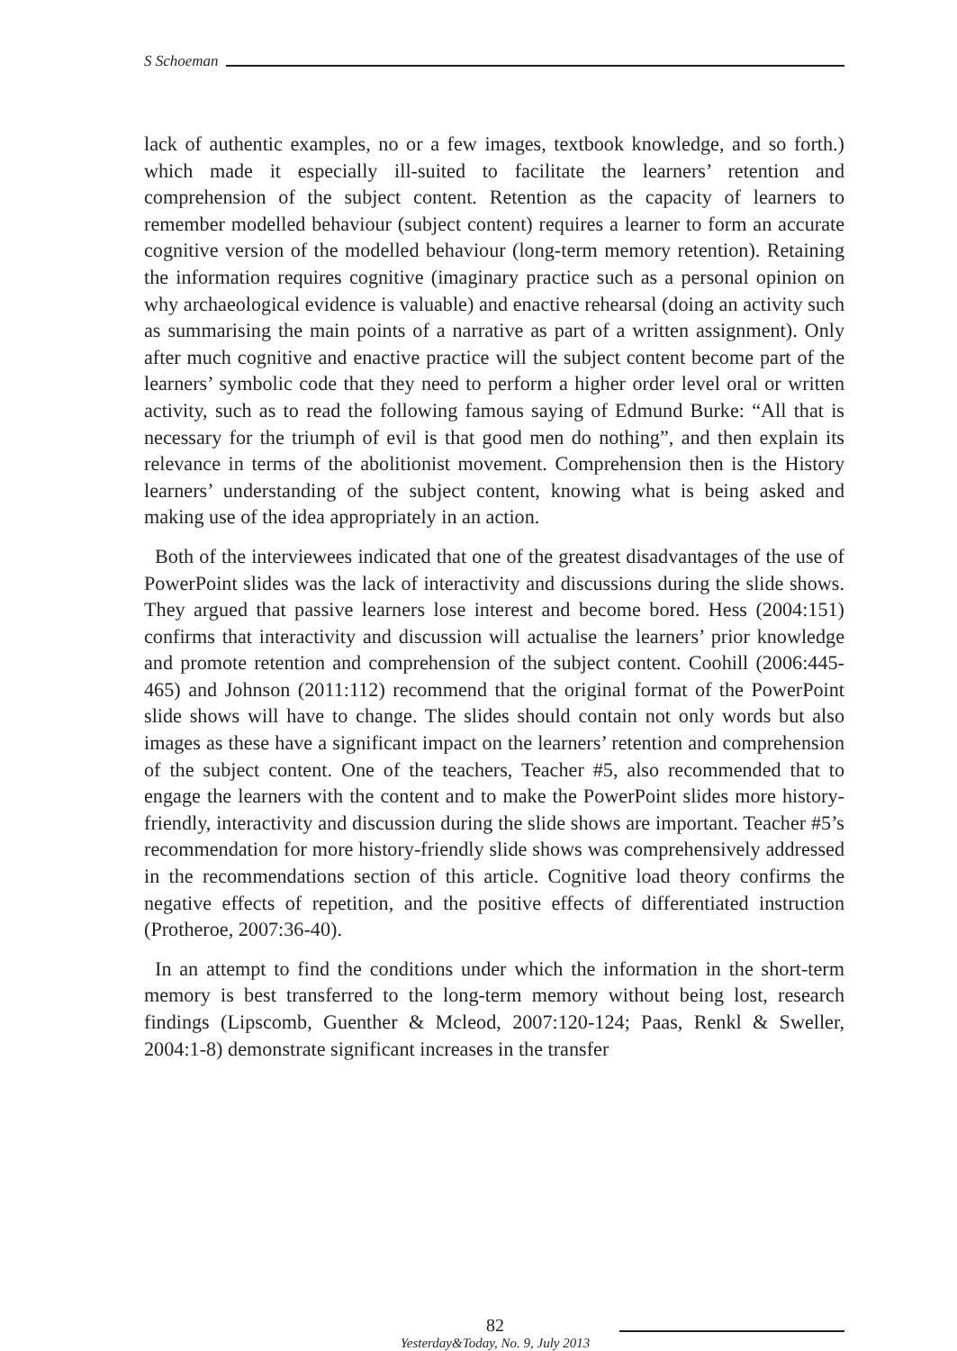S Schoeman
lack of authentic examples, no or a few images, textbook knowledge, and so forth.) which made it especially ill-suited to facilitate the learners’ retention and comprehension of the subject content. Retention as the capacity of learners to remember modelled behaviour (subject content) requires a learner to form an accurate cognitive version of the modelled behaviour (long-term memory retention). Retaining the information requires cognitive (imaginary practice such as a personal opinion on why archaeological evidence is valuable) and enactive rehearsal (doing an activity such as summarising the main points of a narrative as part of a written assignment). Only after much cognitive and enactive practice will the subject content become part of the learners’ symbolic code that they need to perform a higher order level oral or written activity, such as to read the following famous saying of Edmund Burke: “All that is necessary for the triumph of evil is that good men do nothing”, and then explain its relevance in terms of the abolitionist movement. Comprehension then is the History learners’ understanding of the subject content, knowing what is being asked and making use of the idea appropriately in an action.
Both of the interviewees indicated that one of the greatest disadvantages of the use of PowerPoint slides was the lack of interactivity and discussions during the slide shows. They argued that passive learners lose interest and become bored. Hess (2004:151) confirms that interactivity and discussion will actualise the learners’ prior knowledge and promote retention and comprehension of the subject content. Coohill (2006:445-465) and Johnson (2011:112) recommend that the original format of the PowerPoint slide shows will have to change. The slides should contain not only words but also images as these have a significant impact on the learners’ retention and comprehension of the subject content. One of the teachers, Teacher #5, also recommended that to engage the learners with the content and to make the PowerPoint slides more history-friendly, interactivity and discussion during the slide shows are important. Teacher #5’s recommendation for more history-friendly slide shows was comprehensively addressed in the recommendations section of this article. Cognitive load theory confirms the negative effects of repetition, and the positive effects of differentiated instruction (Protheroe, 2007:36-40).
In an attempt to find the conditions under which the information in the short-term memory is best transferred to the long-term memory without being lost, research findings (Lipscomb, Guenther & Mcleod, 2007:120-124; Paas, Renkl & Sweller, 2004:1-8) demonstrate significant increases in the transfer
82
Yesterday&Today, No. 9, July 2013